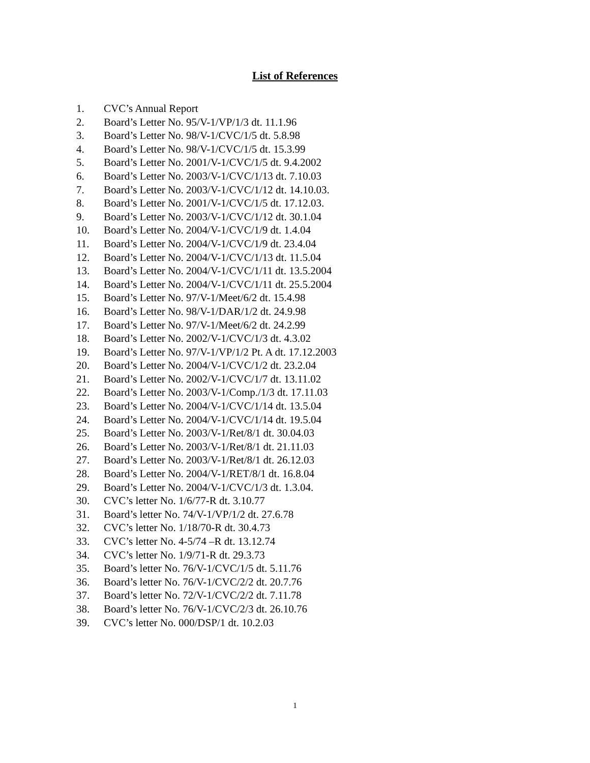List of References
1. CVC’s Annual Report
2. Board’s Letter No. 95/V-1/VP/1/3 dt. 11.1.96
3. Board’s Letter No. 98/V-1/CVC/1/5 dt. 5.8.98
4. Board’s Letter No. 98/V-1/CVC/1/5 dt. 15.3.99
5. Board’s Letter No. 2001/V-1/CVC/1/5 dt. 9.4.2002
6. Board’s Letter No. 2003/V-1/CVC/1/13 dt. 7.10.03
7. Board’s Letter No. 2003/V-1/CVC/1/12 dt. 14.10.03.
8. Board’s Letter No. 2001/V-1/CVC/1/5 dt. 17.12.03.
9. Board’s Letter No. 2003/V-1/CVC/1/12 dt. 30.1.04
10. Board’s Letter No. 2004/V-1/CVC/1/9 dt. 1.4.04
11. Board’s Letter No. 2004/V-1/CVC/1/9 dt. 23.4.04
12. Board’s Letter No. 2004/V-1/CVC/1/13 dt. 11.5.04
13. Board’s Letter No. 2004/V-1/CVC/1/11 dt. 13.5.2004
14. Board’s Letter No. 2004/V-1/CVC/1/11 dt. 25.5.2004
15. Board’s Letter No. 97/V-1/Meet/6/2 dt. 15.4.98
16. Board’s Letter No. 98/V-1/DAR/1/2 dt. 24.9.98
17. Board’s Letter No. 97/V-1/Meet/6/2 dt. 24.2.99
18. Board’s Letter No. 2002/V-1/CVC/1/3 dt. 4.3.02
19. Board’s Letter No. 97/V-1/VP/1/2 Pt. A dt. 17.12.2003
20. Board’s Letter No. 2004/V-1/CVC/1/2 dt. 23.2.04
21. Board’s Letter No. 2002/V-1/CVC/1/7 dt. 13.11.02
22. Board’s Letter No. 2003/V-1/Comp./1/3 dt. 17.11.03
23. Board’s Letter No. 2004/V-1/CVC/1/14 dt. 13.5.04
24. Board’s Letter No. 2004/V-1/CVC/1/14 dt. 19.5.04
25. Board’s Letter No. 2003/V-1/Ret/8/1 dt. 30.04.03
26. Board’s Letter No. 2003/V-1/Ret/8/1 dt. 21.11.03
27. Board’s Letter No. 2003/V-1/Ret/8/1 dt. 26.12.03
28. Board’s Letter No. 2004/V-1/RET/8/1 dt. 16.8.04
29. Board’s Letter No. 2004/V-1/CVC/1/3 dt. 1.3.04.
30. CVC’s letter No. 1/6/77-R dt. 3.10.77
31. Board’s letter No. 74/V-1/VP/1/2 dt. 27.6.78
32. CVC’s letter No. 1/18/70-R dt. 30.4.73
33. CVC’s letter No. 4-5/74 –R dt. 13.12.74
34. CVC’s letter No. 1/9/71-R dt. 29.3.73
35. Board’s letter No. 76/V-1/CVC/1/5 dt. 5.11.76
36. Board’s letter No. 76/V-1/CVC/2/2 dt. 20.7.76
37. Board’s letter No. 72/V-1/CVC/2/2 dt. 7.11.78
38. Board’s letter No. 76/V-1/CVC/2/3 dt. 26.10.76
39. CVC’s letter No. 000/DSP/1 dt. 10.2.03
1